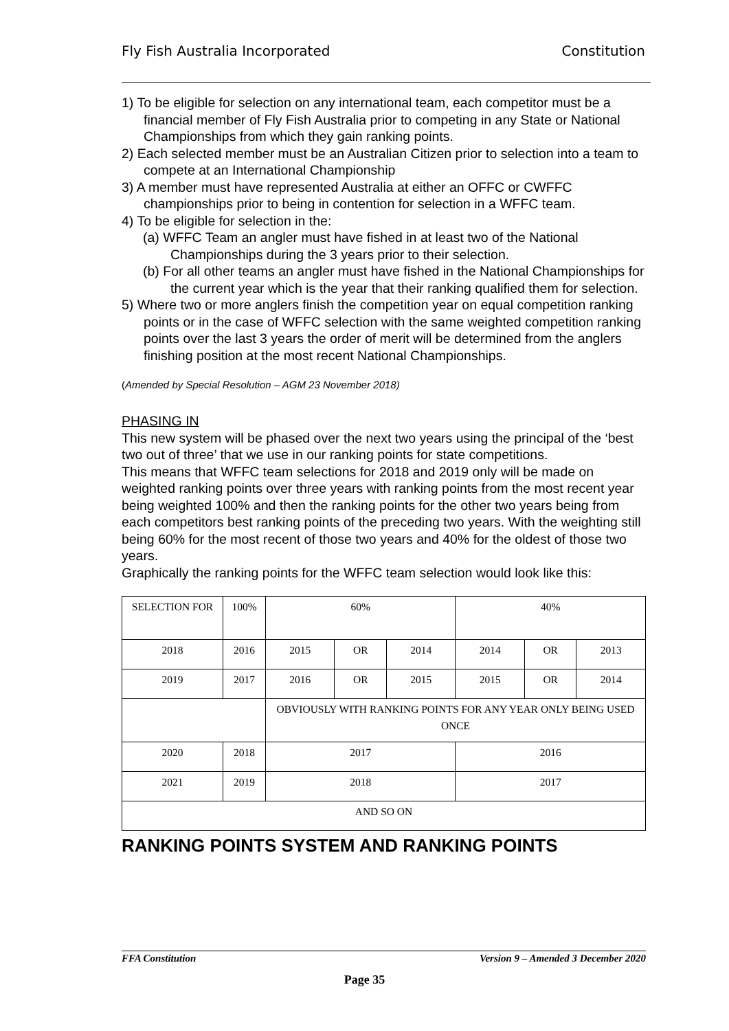Fly Fish Australia Incorporated Constitution
1) To be eligible for selection on any international team, each competitor must be a financial member of Fly Fish Australia prior to competing in any State or National Championships from which they gain ranking points.
2) Each selected member must be an Australian Citizen prior to selection into a team to compete at an International Championship
3) A member must have represented Australia at either an OFFC or CWFFC championships prior to being in contention for selection in a WFFC team.
4) To be eligible for selection in the:
(a) WFFC Team an angler must have fished in at least two of the National Championships during the 3 years prior to their selection.
(b) For all other teams an angler must have fished in the National Championships for the current year which is the year that their ranking qualified them for selection.
5) Where two or more anglers finish the competition year on equal competition ranking points or in the case of WFFC selection with the same weighted competition ranking points over the last 3 years the order of merit will be determined from the anglers finishing position at the most recent National Championships.
(Amended by Special Resolution – AGM 23 November 2018)
PHASING IN
This new system will be phased over the next two years using the principal of the ‘best two out of three’ that we use in our ranking points for state competitions.
This means that WFFC team selections for 2018 and 2019 only will be made on weighted ranking points over three years with ranking points from the most recent year being weighted 100% and then the ranking points for the other two years being from each competitors best ranking points of the preceding two years. With the weighting still being 60% for the most recent of those two years and 40% for the oldest of those two years.
Graphically the ranking points for the WFFC team selection would look like this:
| SELECTION FOR | 100% | 60% | | | 40% | | |
| 2018 | 2016 | 2015 | OR | 2014 | 2014 | OR | 2013 |
| 2019 | 2017 | 2016 | OR | 2015 | 2015 | OR | 2014 |
| | | OBVIOUSLY WITH RANKING POINTS FOR ANY YEAR ONLY BEING USED ONCE | | | | | |
| 2020 | 2018 | 2017 | | | 2016 | | |
| 2021 | 2019 | 2018 | | | 2017 | | |
| AND SO ON | | | | | | | |
RANKING POINTS SYSTEM AND RANKING POINTS
FFA Constitution Version 9 – Amended 3 December 2020
Page 35